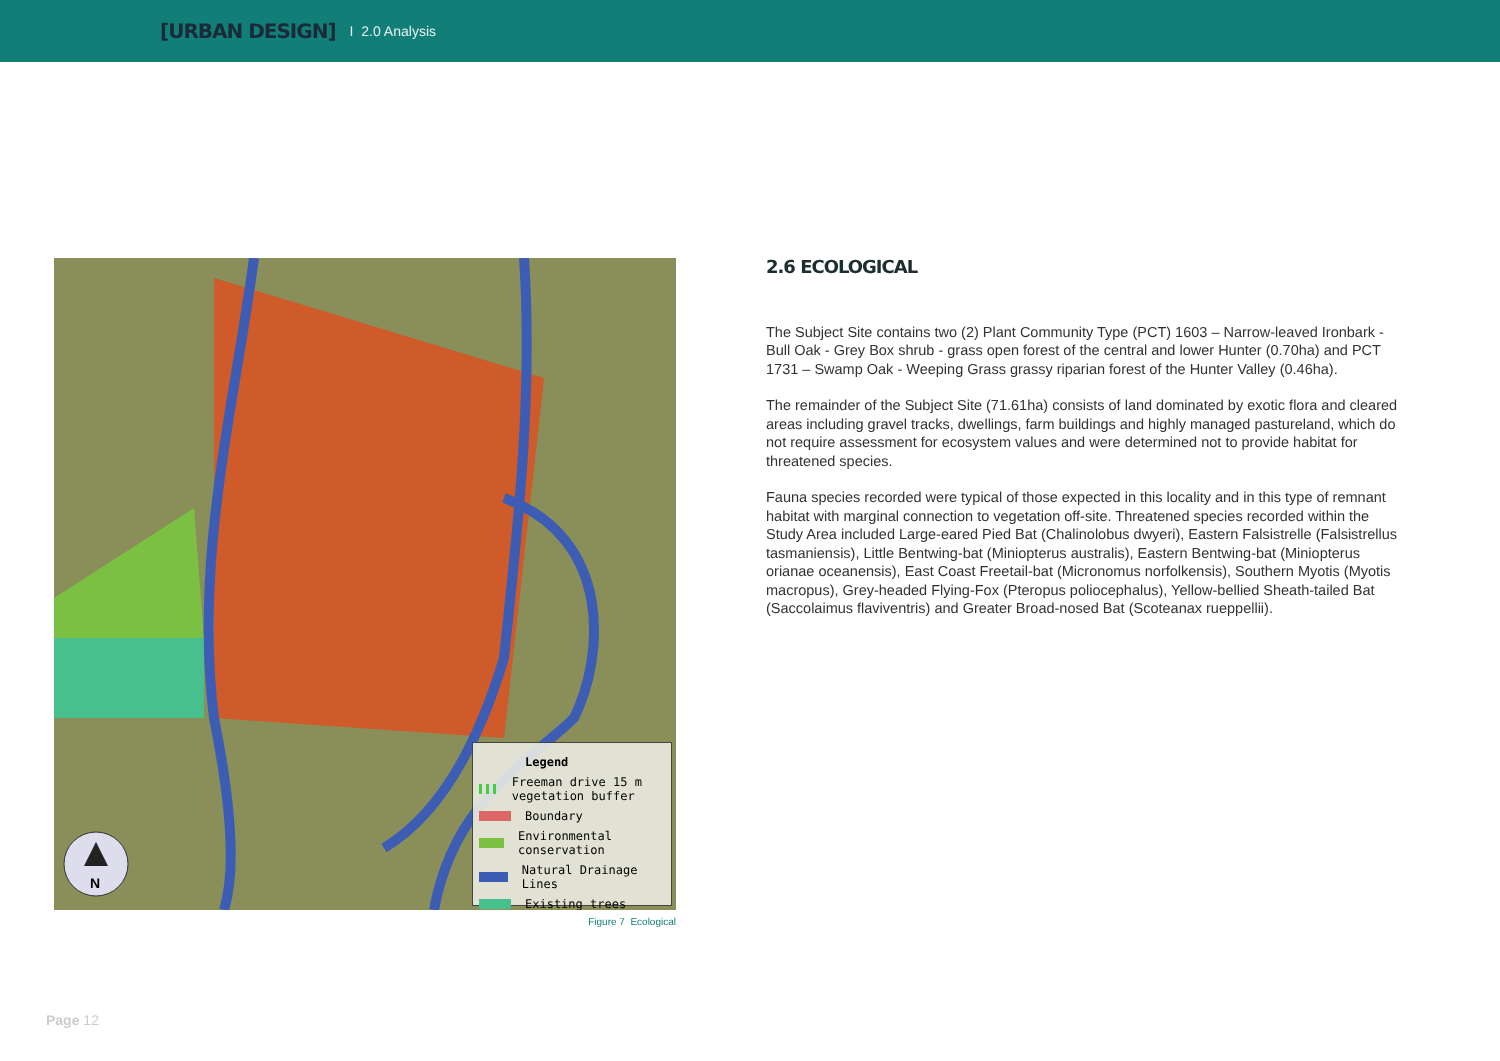[URBAN DESIGN] I 2.0 Analysis
N
Legend
Freeman drive 15 m vegetation buffer
Boundary
Environmental conservation
Natural Drainage Lines
Existing trees
Figure 7 Ecological
2.6 ECOLOGICAL
The Subject Site contains two (2) Plant Community Type (PCT) 1603 – Narrow-leaved Ironbark - Bull Oak - Grey Box shrub - grass open forest of the central and lower Hunter (0.70ha) and PCT 1731 – Swamp Oak - Weeping Grass grassy riparian forest of the Hunter Valley (0.46ha).
The remainder of the Subject Site (71.61ha) consists of land dominated by exotic flora and cleared areas including gravel tracks, dwellings, farm buildings and highly managed pastureland, which do not require assessment for ecosystem values and were determined not to provide habitat for threatened species.
Fauna species recorded were typical of those expected in this locality and in this type of remnant habitat with marginal connection to vegetation off-site. Threatened species recorded within the Study Area included Large-eared Pied Bat (Chalinolobus dwyeri), Eastern Falsistrelle (Falsistrellus tasmaniensis), Little Bentwing-bat (Miniopterus australis), Eastern Bentwing-bat (Miniopterus orianae oceanensis), East Coast Freetail-bat (Micronomus norfolkensis), Southern Myotis (Myotis macropus), Grey-headed Flying-Fox (Pteropus poliocephalus), Yellow-bellied Sheath-tailed Bat (Saccolaimus flaviventris) and Greater Broad-nosed Bat (Scoteanax rueppellii).
Page 12